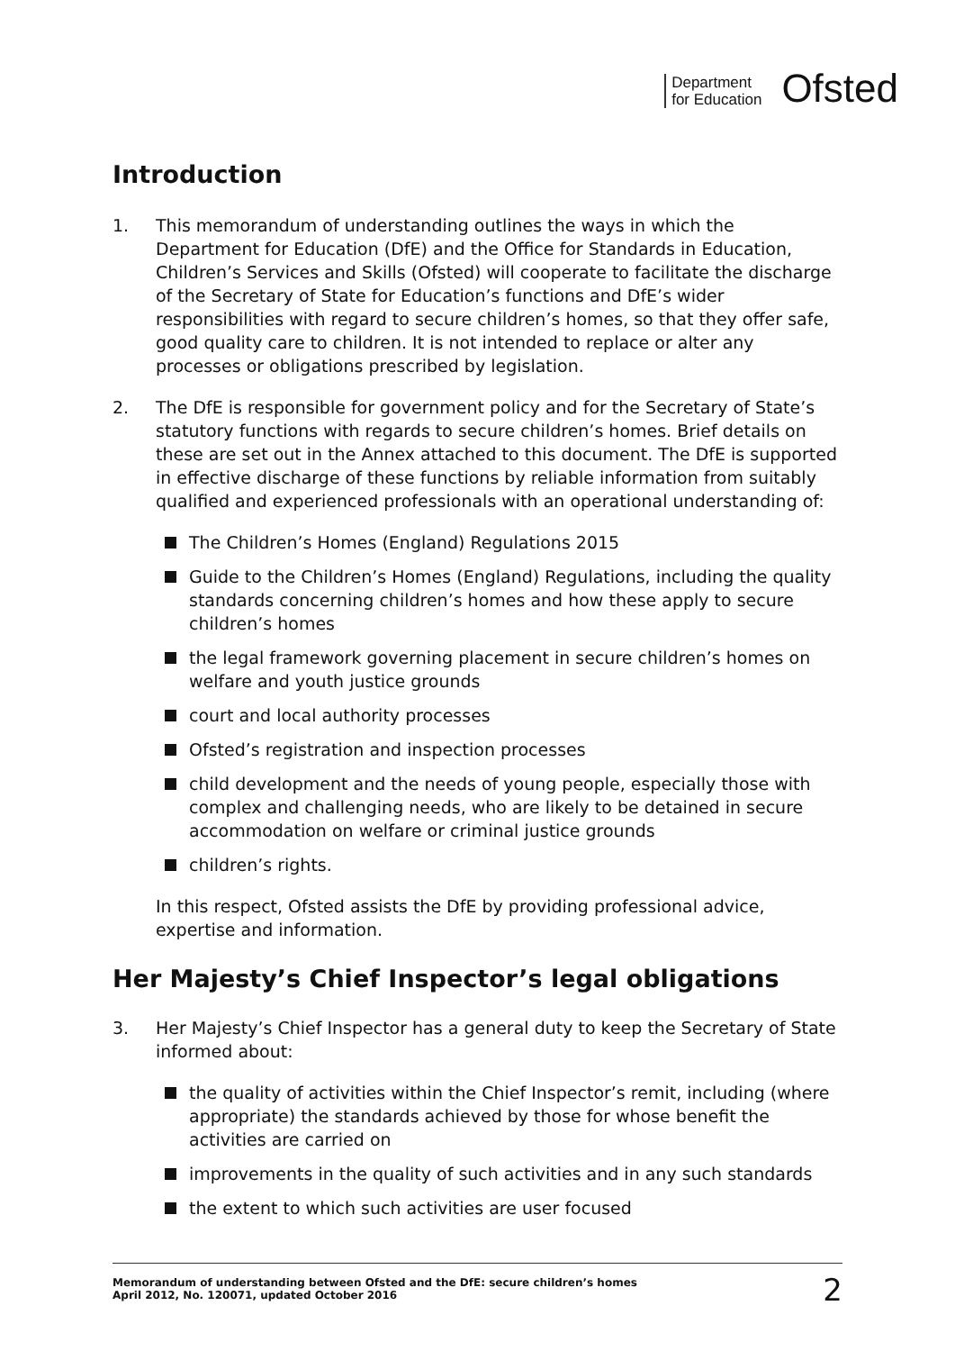Department
for Education
Ofsted
Introduction
1. This memorandum of understanding outlines the ways in which the Department for Education (DfE) and the Office for Standards in Education, Children’s Services and Skills (Ofsted) will cooperate to facilitate the discharge of the Secretary of State for Education’s functions and DfE’s wider responsibilities with regard to secure children’s homes, so that they offer safe, good quality care to children. It is not intended to replace or alter any processes or obligations prescribed by legislation.
2. The DfE is responsible for government policy and for the Secretary of State’s statutory functions with regards to secure children’s homes. Brief details on these are set out in the Annex attached to this document. The DfE is supported in effective discharge of these functions by reliable information from suitably qualified and experienced professionals with an operational understanding of:
The Children’s Homes (England) Regulations 2015
Guide to the Children’s Homes (England) Regulations, including the quality standards concerning children’s homes and how these apply to secure children’s homes
the legal framework governing placement in secure children’s homes on welfare and youth justice grounds
court and local authority processes
Ofsted’s registration and inspection processes
child development and the needs of young people, especially those with complex and challenging needs, who are likely to be detained in secure accommodation on welfare or criminal justice grounds
children’s rights.
In this respect, Ofsted assists the DfE by providing professional advice, expertise and information.
Her Majesty’s Chief Inspector’s legal obligations
3. Her Majesty’s Chief Inspector has a general duty to keep the Secretary of State informed about:
the quality of activities within the Chief Inspector’s remit, including (where appropriate) the standards achieved by those for whose benefit the activities are carried on
improvements in the quality of such activities and in any such standards
the extent to which such activities are user focused
Memorandum of understanding between Ofsted and the DfE: secure children’s homes
April 2012, No. 120071, updated October 2016
2